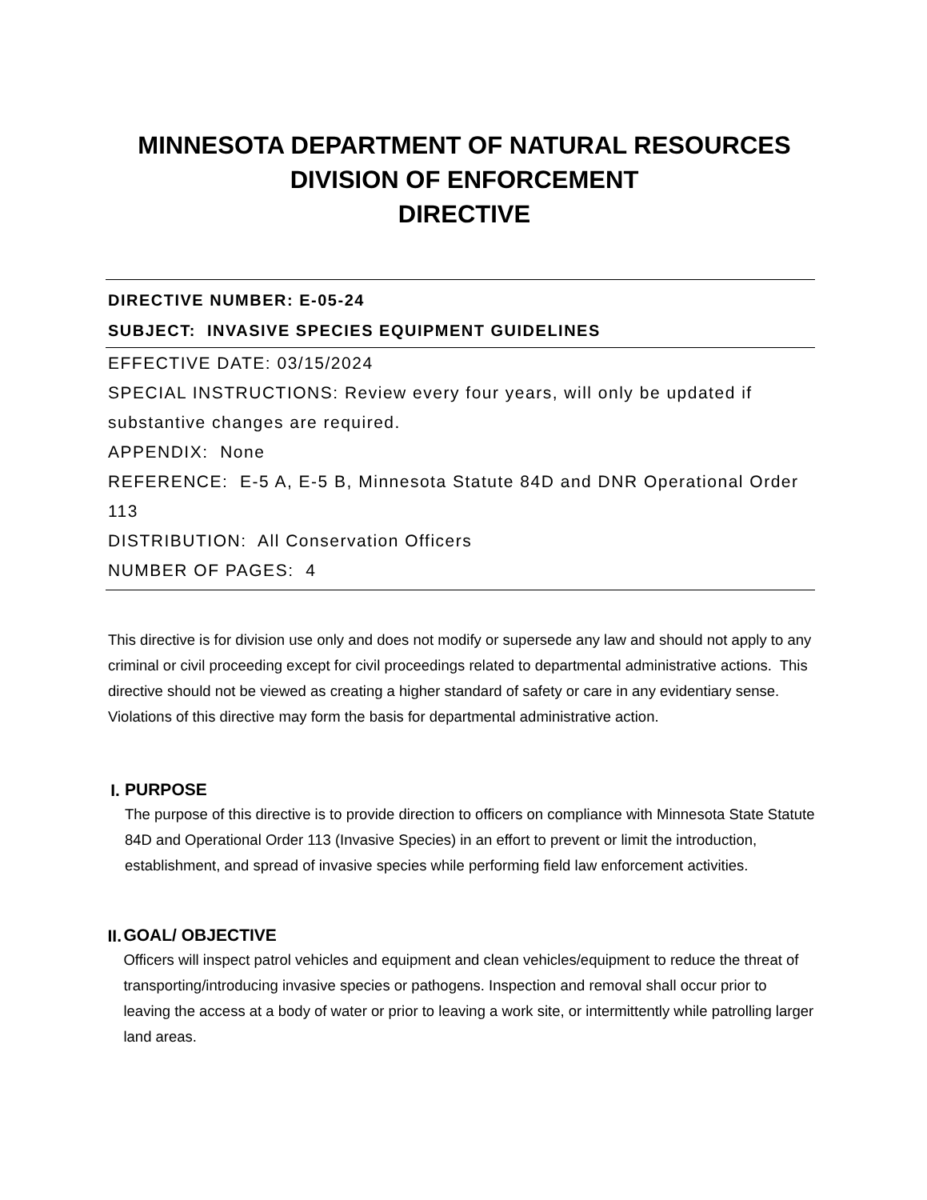MINNESOTA DEPARTMENT OF NATURAL RESOURCES
DIVISION OF ENFORCEMENT
DIRECTIVE
DIRECTIVE NUMBER: E-05-24
SUBJECT: INVASIVE SPECIES EQUIPMENT GUIDELINES
EFFECTIVE DATE: 03/15/2024
SPECIAL INSTRUCTIONS: Review every four years, will only be updated if substantive changes are required.
APPENDIX: None
REFERENCE: E-5 A, E-5 B, Minnesota Statute 84D and DNR Operational Order 113
DISTRIBUTION: All Conservation Officers
NUMBER OF PAGES: 4
This directive is for division use only and does not modify or supersede any law and should not apply to any criminal or civil proceeding except for civil proceedings related to departmental administrative actions. This directive should not be viewed as creating a higher standard of safety or care in any evidentiary sense. Violations of this directive may form the basis for departmental administrative action.
I.
PURPOSE
The purpose of this directive is to provide direction to officers on compliance with Minnesota State Statute 84D and Operational Order 113 (Invasive Species) in an effort to prevent or limit the introduction, establishment, and spread of invasive species while performing field law enforcement activities.
II.
GOAL/ OBJECTIVE
Officers will inspect patrol vehicles and equipment and clean vehicles/equipment to reduce the threat of transporting/introducing invasive species or pathogens. Inspection and removal shall occur prior to leaving the access at a body of water or prior to leaving a work site, or intermittently while patrolling larger land areas.